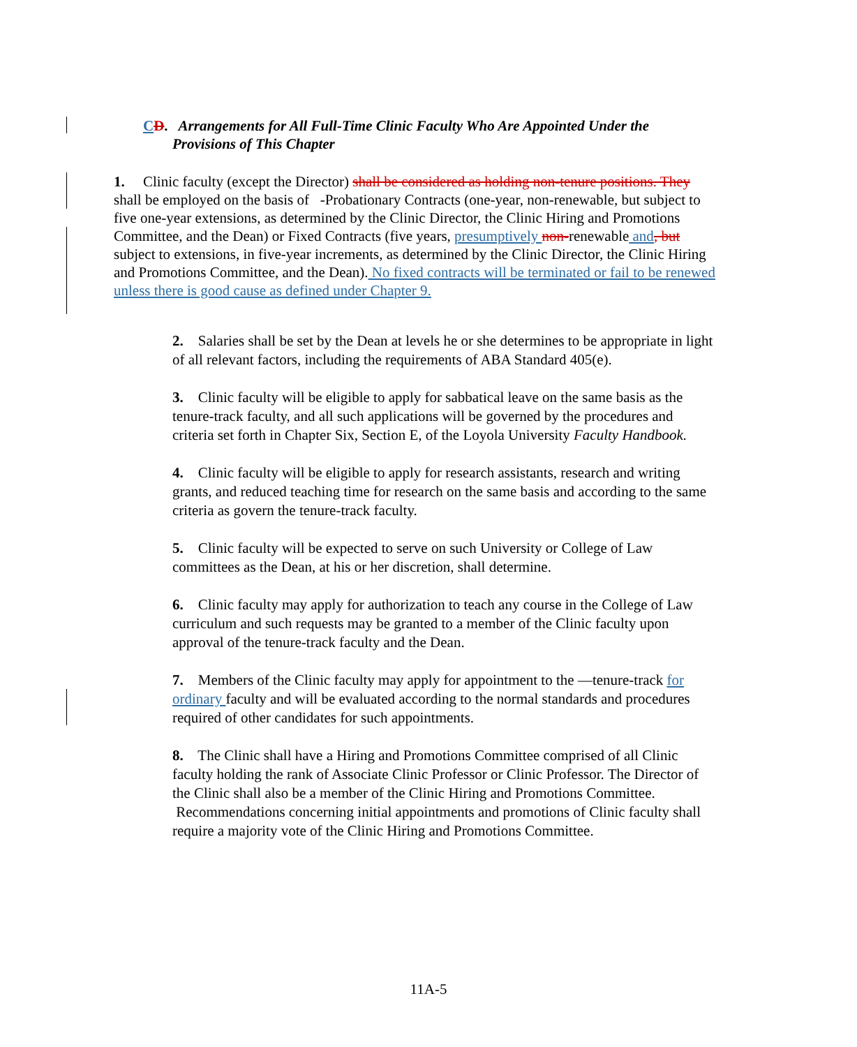CD. Arrangements for All Full-Time Clinic Faculty Who Are Appointed Under the
Provisions of This Chapter
1. Clinic faculty (except the Director) shall be considered as holding non-tenure positions. They shall be employed on the basis of -Probationary Contracts (one-year, non-renewable, but subject to five one-year extensions, as determined by the Clinic Director, the Clinic Hiring and Promotions Committee, and the Dean) or Fixed Contracts (five years, presumptively non-renewable and, but subject to extensions, in five-year increments, as determined by the Clinic Director, the Clinic Hiring and Promotions Committee, and the Dean). No fixed contracts will be terminated or fail to be renewed unless there is good cause as defined under Chapter 9.
2. Salaries shall be set by the Dean at levels he or she determines to be appropriate in light of all relevant factors, including the requirements of ABA Standard 405(e).
3. Clinic faculty will be eligible to apply for sabbatical leave on the same basis as the tenure-track faculty, and all such applications will be governed by the procedures and criteria set forth in Chapter Six, Section E, of the Loyola University Faculty Handbook.
4. Clinic faculty will be eligible to apply for research assistants, research and writing grants, and reduced teaching time for research on the same basis and according to the same criteria as govern the tenure-track faculty.
5. Clinic faculty will be expected to serve on such University or College of Law committees as the Dean, at his or her discretion, shall determine.
6. Clinic faculty may apply for authorization to teach any course in the College of Law curriculum and such requests may be granted to a member of the Clinic faculty upon approval of the tenure-track faculty and the Dean.
7. Members of the Clinic faculty may apply for appointment to the —tenure-track for ordinary faculty and will be evaluated according to the normal standards and procedures required of other candidates for such appointments.
8. The Clinic shall have a Hiring and Promotions Committee comprised of all Clinic faculty holding the rank of Associate Clinic Professor or Clinic Professor. The Director of the Clinic shall also be a member of the Clinic Hiring and Promotions Committee. Recommendations concerning initial appointments and promotions of Clinic faculty shall require a majority vote of the Clinic Hiring and Promotions Committee.
11A-5